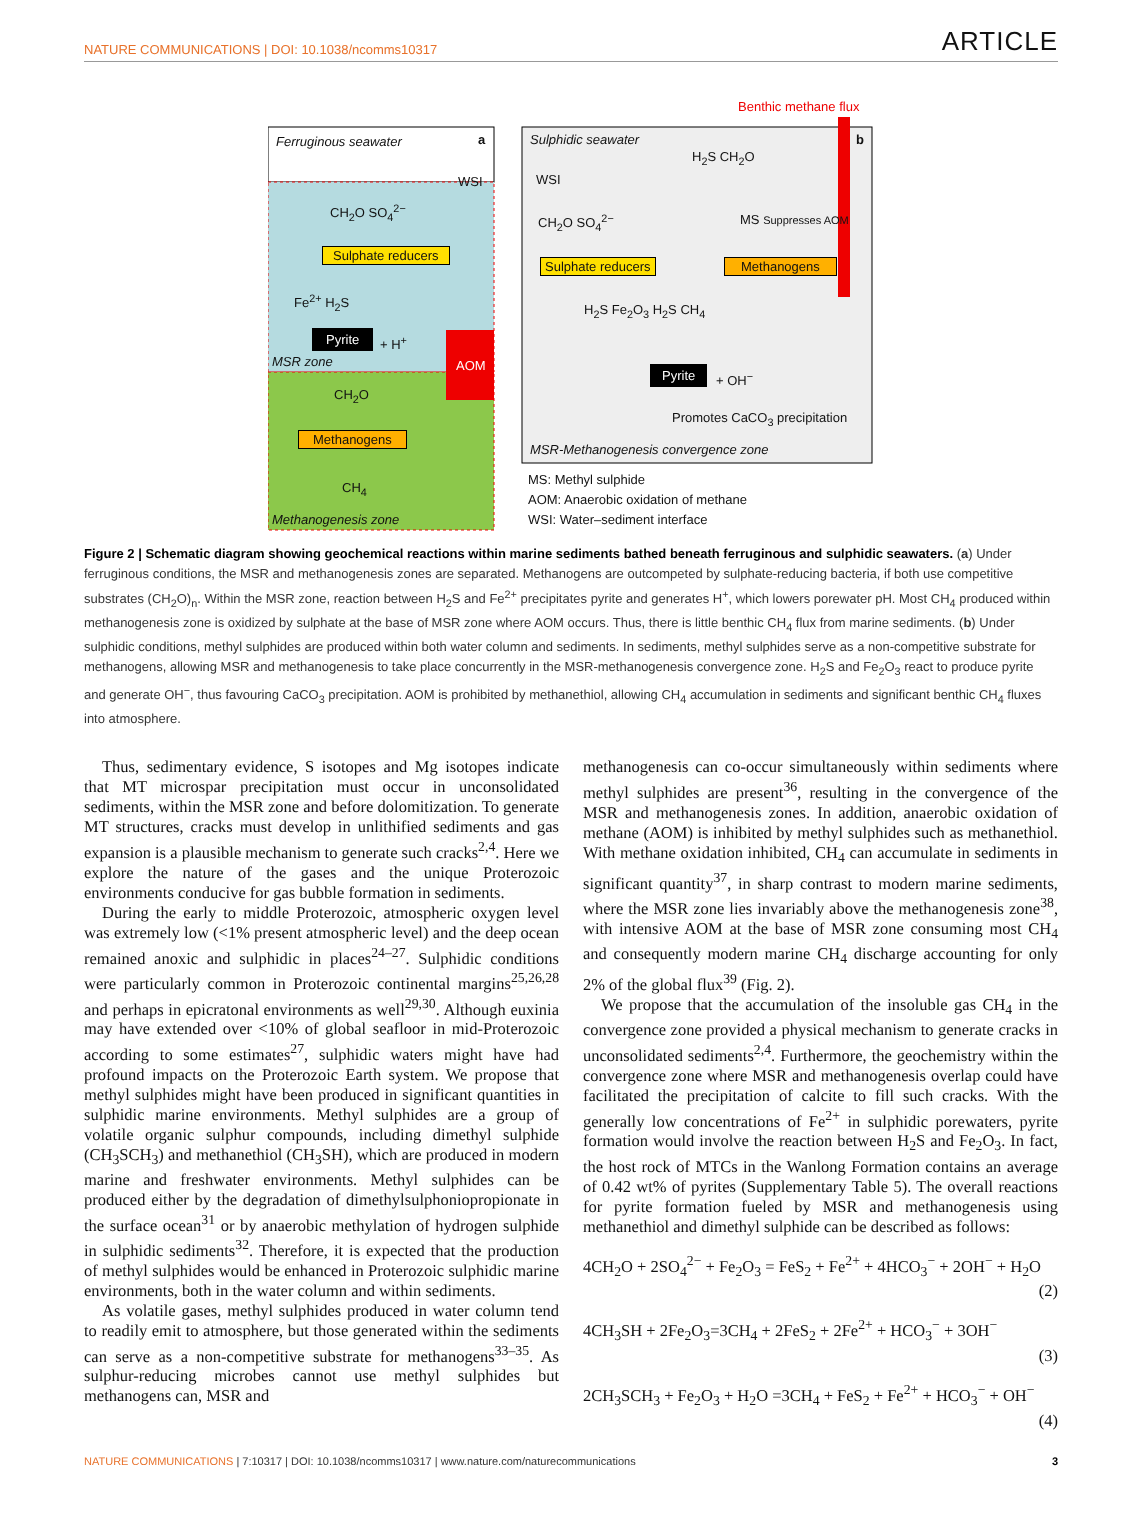NATURE COMMUNICATIONS | DOI: 10.1038/ncomms10317 ARTICLE
Benthic methane flux
Ferruginous seawater a
WSI
CH<sub>2</sub>O SO<sub>4</sub><sup>2−</sup>
Sulphate reducers
Fe<sup>2+</sup> H<sub>2</sub>S
Pyrite + H<sup>+</sup>
AOM
MSR zone
CH<sub>2</sub>O
Methanogens
CH<sub>4</sub>
Methanogenesis zone
Sulphidic seawater b
H<sub>2</sub>S CH<sub>2</sub>O
WSI
CH<sub>2</sub>O SO<sub>4</sub><sup>2−</sup> MS Suppresses AOM
Sulphate reducers Methanogens
H<sub>2</sub>S Fe<sub>2</sub>O<sub>3</sub> H<sub>2</sub>S CH<sub>4</sub>
Pyrite + OH<sup>−</sup>
Promotes CaCO<sub>3</sub> precipitation
MSR-Methanogenesis convergence zone
MS: Methyl sulphide
AOM: Anaerobic oxidation of methane
WSI: Water–sediment interface
Figure 2 | Schematic diagram showing geochemical reactions within marine sediments bathed beneath ferruginous and sulphidic seawaters. (a) Under ferruginous conditions, the MSR and methanogenesis zones are separated. Methanogens are outcompeted by sulphate-reducing bacteria, if both use competitive substrates (CH<sub>2</sub>O)<sub>n</sub>. Within the MSR zone, reaction between H<sub>2</sub>S and Fe<sup>2+</sup> precipitates pyrite and generates H<sup>+</sup>, which lowers porewater pH. Most CH<sub>4</sub> produced within methanogenesis zone is oxidized by sulphate at the base of MSR zone where AOM occurs. Thus, there is little benthic CH<sub>4</sub> flux from marine sediments. (b) Under sulphidic conditions, methyl sulphides are produced within both water column and sediments. In sediments, methyl sulphides serve as a non-competitive substrate for methanogens, allowing MSR and methanogenesis to take place concurrently in the MSR-methanogenesis convergence zone. H<sub>2</sub>S and Fe<sub>2</sub>O<sub>3</sub> react to produce pyrite and generate OH<sup>−</sup>, thus favouring CaCO<sub>3</sub> precipitation. AOM is prohibited by methanethiol, allowing CH<sub>4</sub> accumulation in sediments and significant benthic CH<sub>4</sub> fluxes into atmosphere.
Thus, sedimentary evidence, S isotopes and Mg isotopes indicate that MT microspar precipitation must occur in unconsolidated sediments, within the MSR zone and before dolomitization. To generate MT structures, cracks must develop in unlithified sediments and gas expansion is a plausible mechanism to generate such cracks<sup>2,4</sup>. Here we explore the nature of the gases and the unique Proterozoic environments conducive for gas bubble formation in sediments.
During the early to middle Proterozoic, atmospheric oxygen level was extremely low (<1% present atmospheric level) and the deep ocean remained anoxic and sulphidic in places<sup>24–27</sup>. Sulphidic conditions were particularly common in Proterozoic continental margins<sup>25,26,28</sup> and perhaps in epicratonal environments as well<sup>29,30</sup>. Although euxinia may have extended over <10% of global seafloor in mid-Proterozoic according to some estimates<sup>27</sup>, sulphidic waters might have had profound impacts on the Proterozoic Earth system. We propose that methyl sulphides might have been produced in significant quantities in sulphidic marine environments. Methyl sulphides are a group of volatile organic sulphur compounds, including dimethyl sulphide (CH<sub>3</sub>SCH<sub>3</sub>) and methanethiol (CH<sub>3</sub>SH), which are produced in modern marine and freshwater environments. Methyl sulphides can be produced either by the degradation of dimethylsulphoniopropionate in the surface ocean<sup>31</sup> or by anaerobic methylation of hydrogen sulphide in sulphidic sediments<sup>32</sup>. Therefore, it is expected that the production of methyl sulphides would be enhanced in Proterozoic sulphidic marine environments, both in the water column and within sediments.
As volatile gases, methyl sulphides produced in water column tend to readily emit to atmosphere, but those generated within the sediments can serve as a non-competitive substrate for methanogens<sup>33–35</sup>. As sulphur-reducing microbes cannot use methyl sulphides but methanogens can, MSR and
methanogenesis can co-occur simultaneously within sediments where methyl sulphides are present<sup>36</sup>, resulting in the convergence of the MSR and methanogenesis zones. In addition, anaerobic oxidation of methane (AOM) is inhibited by methyl sulphides such as methanethiol. With methane oxidation inhibited, CH<sub>4</sub> can accumulate in sediments in significant quantity<sup>37</sup>, in sharp contrast to modern marine sediments, where the MSR zone lies invariably above the methanogenesis zone<sup>38</sup>, with intensive AOM at the base of MSR zone consuming most CH<sub>4</sub> and consequently modern marine CH<sub>4</sub> discharge accounting for only 2% of the global flux<sup>39</sup> (Fig. 2).
We propose that the accumulation of the insoluble gas CH<sub>4</sub> in the convergence zone provided a physical mechanism to generate cracks in unconsolidated sediments<sup>2,4</sup>. Furthermore, the geochemistry within the convergence zone where MSR and methanogenesis overlap could have facilitated the precipitation of calcite to fill such cracks. With the generally low concentrations of Fe<sup>2+</sup> in sulphidic porewaters, pyrite formation would involve the reaction between H<sub>2</sub>S and Fe<sub>2</sub>O<sub>3</sub>. In fact, the host rock of MTCs in the Wanlong Formation contains an average of 0.42 wt% of pyrites (Supplementary Table 5). The overall reactions for pyrite formation fueled by MSR and methanogenesis using methanethiol and dimethyl sulphide can be described as follows:
4CH<sub>2</sub>O + 2SO<sub>4</sub><sup>2−</sup> + Fe<sub>2</sub>O<sub>3</sub> = FeS<sub>2</sub> + Fe<sup>2+</sup> + 4HCO<sub>3</sub><sup>−</sup> + 2OH<sup>−</sup> + H<sub>2</sub>O
(2)
4CH<sub>3</sub>SH + 2Fe<sub>2</sub>O<sub>3</sub>=3CH<sub>4</sub> + 2FeS<sub>2</sub> + 2Fe<sup>2+</sup> + HCO<sub>3</sub><sup>−</sup> + 3OH<sup>−</sup>
(3)
2CH<sub>3</sub>SCH<sub>3</sub> + Fe<sub>2</sub>O<sub>3</sub> + H<sub>2</sub>O =3CH<sub>4</sub> + FeS<sub>2</sub> + Fe<sup>2+</sup> + HCO<sub>3</sub><sup>−</sup> + OH<sup>−</sup>
(4)
NATURE COMMUNICATIONS | 7:10317 | DOI: 10.1038/ncomms10317 | www.nature.com/naturecommunications 3